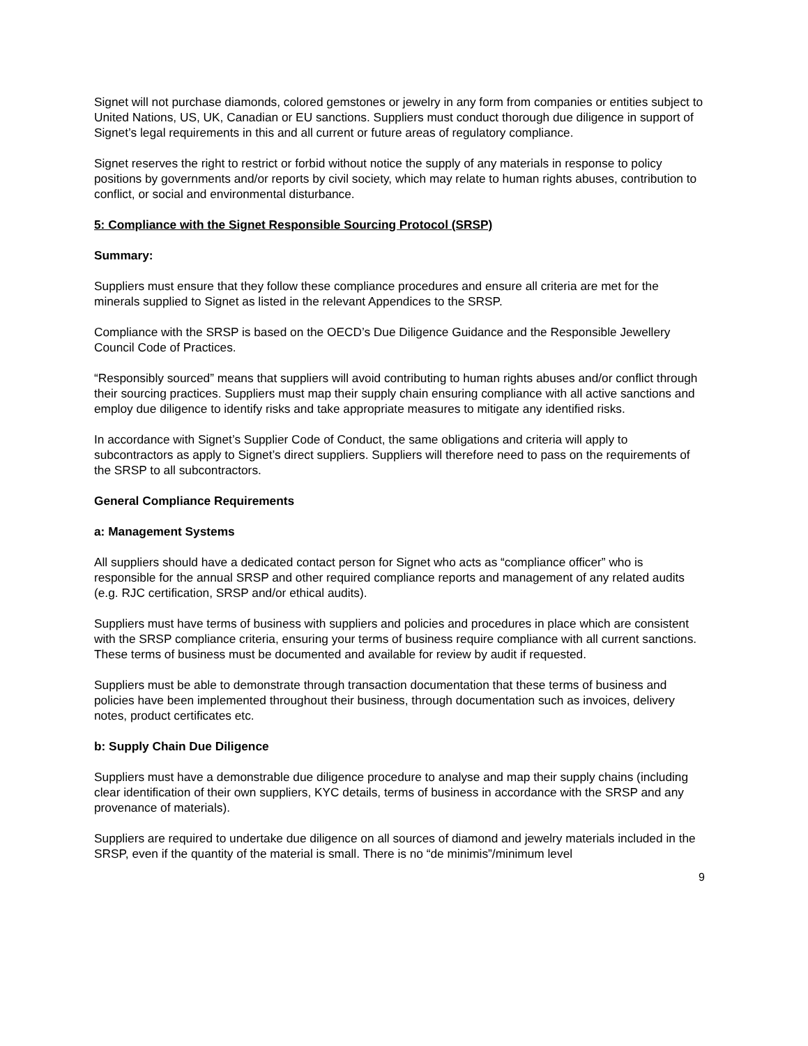Signet will not purchase diamonds, colored gemstones or jewelry in any form from companies or entities subject to United Nations, US, UK, Canadian or EU sanctions. Suppliers must conduct thorough due diligence in support of Signet’s legal requirements in this and all current or future areas of regulatory compliance.
Signet reserves the right to restrict or forbid without notice the supply of any materials in response to policy positions by governments and/or reports by civil society, which may relate to human rights abuses, contribution to conflict, or social and environmental disturbance.
5: Compliance with the Signet Responsible Sourcing Protocol (SRSP)
Summary:
Suppliers must ensure that they follow these compliance procedures and ensure all criteria are met for the minerals supplied to Signet as listed in the relevant Appendices to the SRSP.
Compliance with the SRSP is based on the OECD’s Due Diligence Guidance and the Responsible Jewellery Council Code of Practices.
“Responsibly sourced” means that suppliers will avoid contributing to human rights abuses and/or conflict through their sourcing practices. Suppliers must map their supply chain ensuring compliance with all active sanctions and employ due diligence to identify risks and take appropriate measures to mitigate any identified risks.
In accordance with Signet’s Supplier Code of Conduct, the same obligations and criteria will apply to subcontractors as apply to Signet’s direct suppliers. Suppliers will therefore need to pass on the requirements of the SRSP to all subcontractors.
General Compliance Requirements
a: Management Systems
All suppliers should have a dedicated contact person for Signet who acts as “compliance officer” who is responsible for the annual SRSP and other required compliance reports and management of any related audits (e.g. RJC certification, SRSP and/or ethical audits).
Suppliers must have terms of business with suppliers and policies and procedures in place which are consistent with the SRSP compliance criteria, ensuring your terms of business require compliance with all current sanctions. These terms of business must be documented and available for review by audit if requested.
Suppliers must be able to demonstrate through transaction documentation that these terms of business and policies have been implemented throughout their business, through documentation such as invoices, delivery notes, product certificates etc.
b: Supply Chain Due Diligence
Suppliers must have a demonstrable due diligence procedure to analyse and map their supply chains (including clear identification of their own suppliers, KYC details, terms of business in accordance with the SRSP and any provenance of materials).
Suppliers are required to undertake due diligence on all sources of diamond and jewelry materials included in the SRSP, even if the quantity of the material is small. There is no “de minimis”/minimum level
9